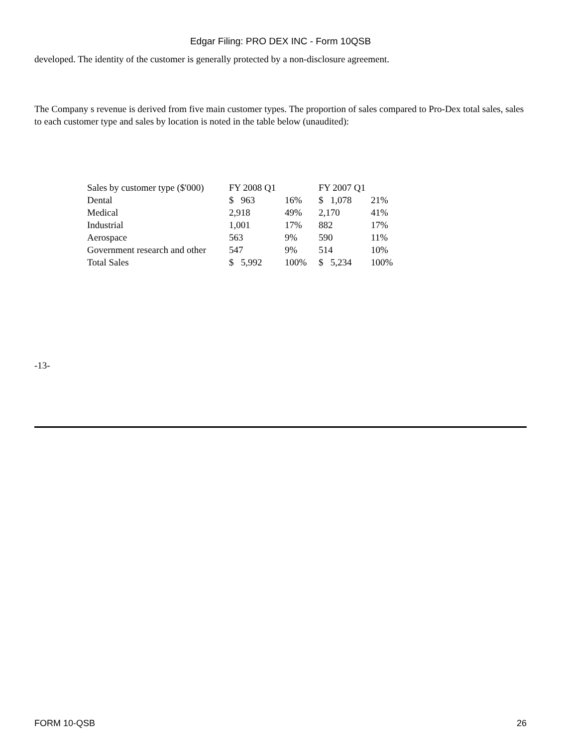Edgar Filing: PRO DEX INC - Form 10QSB
developed. The identity of the customer is generally protected by a non-disclosure agreement.
The Company s revenue is derived from five main customer types. The proportion of sales compared to Pro-Dex total sales, sales to each customer type and sales by location is noted in the table below (unaudited):
| Sales by customer type ($'000) | FY 2008 Q1 | | | FY 2007 Q1 | |
| Dental | $ 963 | 16% | | $ 1,078 | 21% |
| Medical | 2,918 | 49% | | 2,170 | 41% |
| Industrial | 1,001 | 17% | | 882 | 17% |
| Aerospace | 563 | 9% | | 590 | 11% |
| Government research and other | 547 | 9% | | 514 | 10% |
| Total Sales | $ 5,992 | 100% | | $ 5,234 | 100% |
-13-
FORM 10-QSB 26